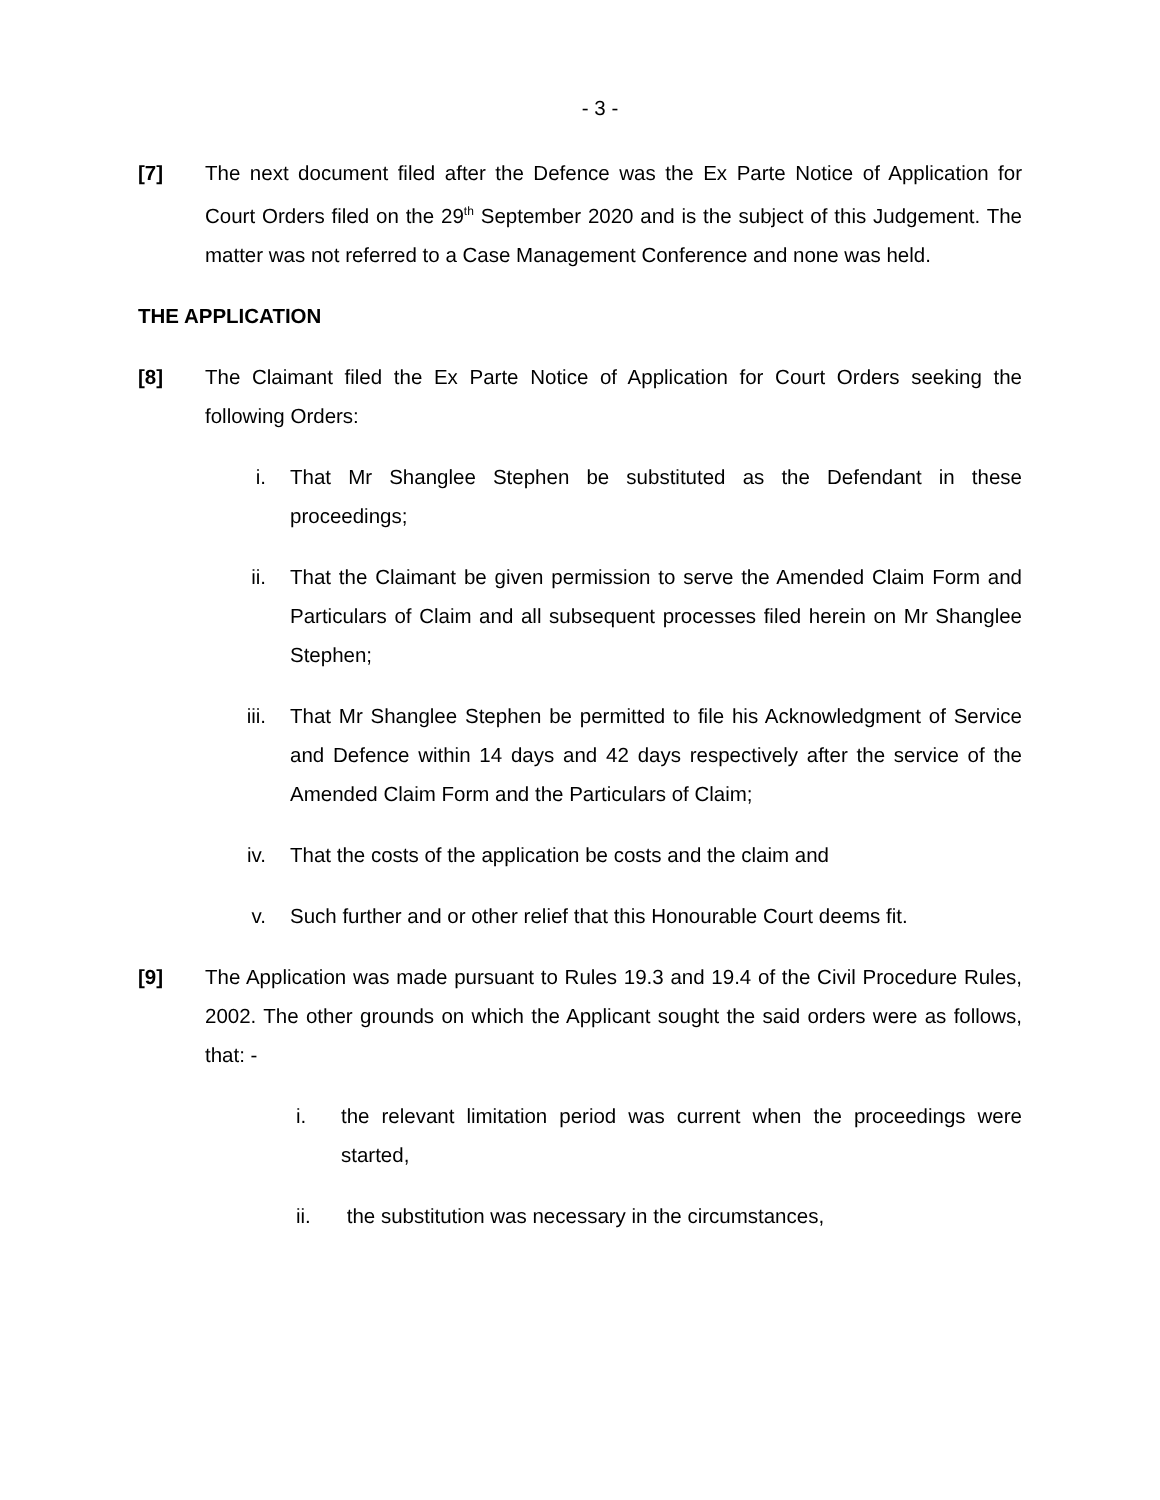- 3 -
[7] The next document filed after the Defence was the Ex Parte Notice of Application for Court Orders filed on the 29<sup>th</sup> September 2020 and is the subject of this Judgement. The matter was not referred to a Case Management Conference and none was held.
THE APPLICATION
[8] The Claimant filed the Ex Parte Notice of Application for Court Orders seeking the following Orders:
i. That Mr Shanglee Stephen be substituted as the Defendant in these proceedings;
ii. That the Claimant be given permission to serve the Amended Claim Form and Particulars of Claim and all subsequent processes filed herein on Mr Shanglee Stephen;
iii. That Mr Shanglee Stephen be permitted to file his Acknowledgment of Service and Defence within 14 days and 42 days respectively after the service of the Amended Claim Form and the Particulars of Claim;
iv. That the costs of the application be costs and the claim and
v. Such further and or other relief that this Honourable Court deems fit.
[9] The Application was made pursuant to Rules 19.3 and 19.4 of the Civil Procedure Rules, 2002. The other grounds on which the Applicant sought the said orders were as follows, that: -
i. the relevant limitation period was current when the proceedings were started,
ii. the substitution was necessary in the circumstances,